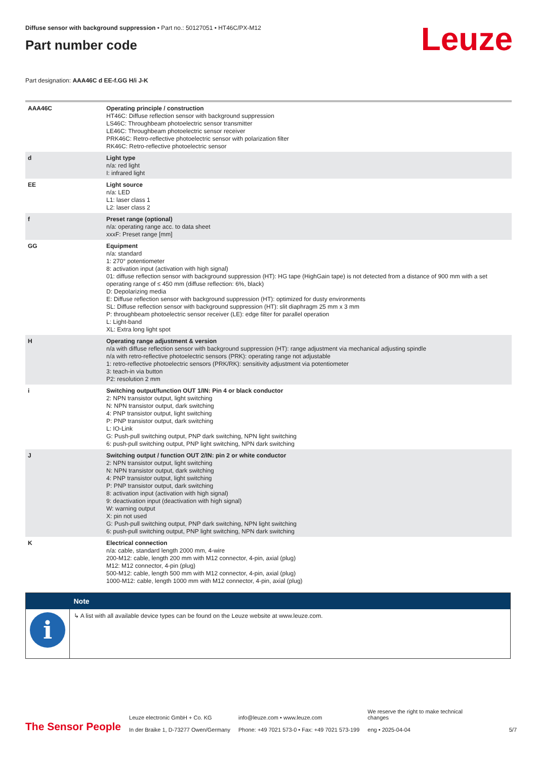Diffuse sensor with background suppression • Part no.: 50127051 • HT46C/PX-M12
Part number code
Leuze
Part designation: AAA46C d EE-f.GG H/i J-K
| AAA46C | Operating principle / construction HT46C: Diffuse reflection sensor with background suppression LS46C: Throughbeam photoelectric sensor transmitter LE46C: Throughbeam photoelectric sensor receiver PRK46C: Retro-reflective photoelectric sensor with polarization filter RK46C: Retro-reflective photoelectric sensor |
| d | Light type n/a: red light I: infrared light |
| EE | Light source n/a: LED L1: laser class 1 L2: laser class 2 |
| f | Preset range (optional) n/a: operating range acc. to data sheet xxxF: Preset range [mm] |
| GG | Equipment n/a: standard 1: 270° potentiometer 8: activation input (activation with high signal) 01: diffuse reflection sensor with background suppression (HT): HG tape (HighGain tape) is not detected from a distance of 900 mm with a set operating range of ≤ 450 mm (diffuse reflection: 6%, black) D: Depolarizing media E: Diffuse reflection sensor with background suppression (HT): optimized for dusty environments SL: Diffuse reflection sensor with background suppression (HT): slit diaphragm 25 mm x 3 mm P: throughbeam photoelectric sensor receiver (LE): edge filter for parallel operation L: Light-band XL: Extra long light spot |
| H | Operating range adjustment & version n/a with diffuse reflection sensor with background suppression (HT): range adjustment via mechanical adjusting spindle n/a with retro-reflective photoelectric sensors (PRK): operating range not adjustable 1: retro-reflective photoelectric sensors (PRK/RK): sensitivity adjustment via potentiometer 3: teach-in via button P2: resolution 2 mm |
| i | Switching output/function OUT 1/IN: Pin 4 or black conductor 2: NPN transistor output, light switching N: NPN transistor output, dark switching 4: PNP transistor output, light switching P: PNP transistor output, dark switching L: IO-Link G: Push-pull switching output, PNP dark switching, NPN light switching 6: push-pull switching output, PNP light switching, NPN dark switching |
| J | Switching output / function OUT 2/IN: pin 2 or white conductor 2: NPN transistor output, light switching N: NPN transistor output, dark switching 4: PNP transistor output, light switching P: PNP transistor output, dark switching 8: activation input (activation with high signal) 9: deactivation input (deactivation with high signal) W: warning output X: pin not used G: Push-pull switching output, PNP dark switching, NPN light switching 6: push-pull switching output, PNP light switching, NPN dark switching |
| K | Electrical connection n/a: cable, standard length 2000 mm, 4-wire 200-M12: cable, length 200 mm with M12 connector, 4-pin, axial (plug) M12: M12 connector, 4-pin (plug) 500-M12: cable, length 500 mm with M12 connector, 4-pin, axial (plug) 1000-M12: cable, length 1000 mm with M12 connector, 4-pin, axial (plug) |
| | Note |
| --- | --- |
| i | ↳ A list with all available device types can be found on the Leuze website at www.leuze.com. |
The Sensor People
Leuze electronic GmbH + Co. KG
In der Braike 1, D-73277 Owen/Germany
info@leuze.com • www.leuze.com
Phone: +49 7021 573-0 • Fax: +49 7021 573-199
We reserve the right to make technical
changes
eng • 2025-04-04
5/7